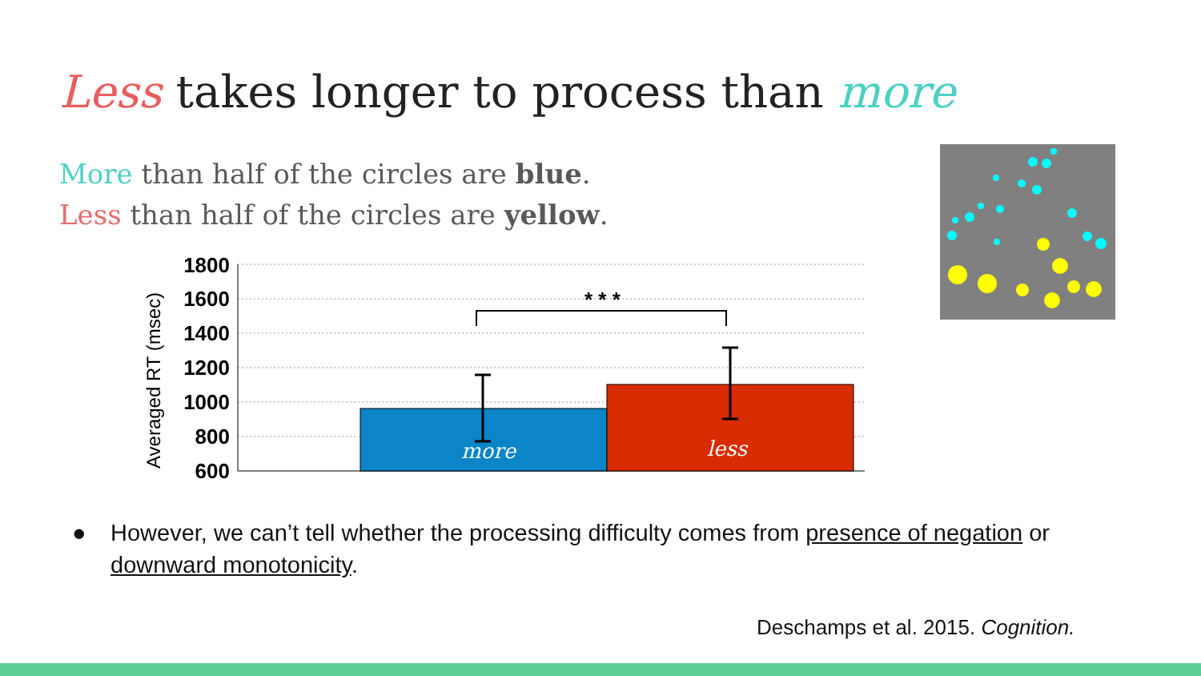Less takes longer to process than more
More than half of the circles are blue.
Less than half of the circles are yellow.
Averaged RT (msec)
1800
1600
1400
1200
1000
800
600
* * *
more
less
● However, we can’t tell whether the processing difficulty comes from presence of negation or downward monotonicity.
Deschamps et al. 2015. Cognition.